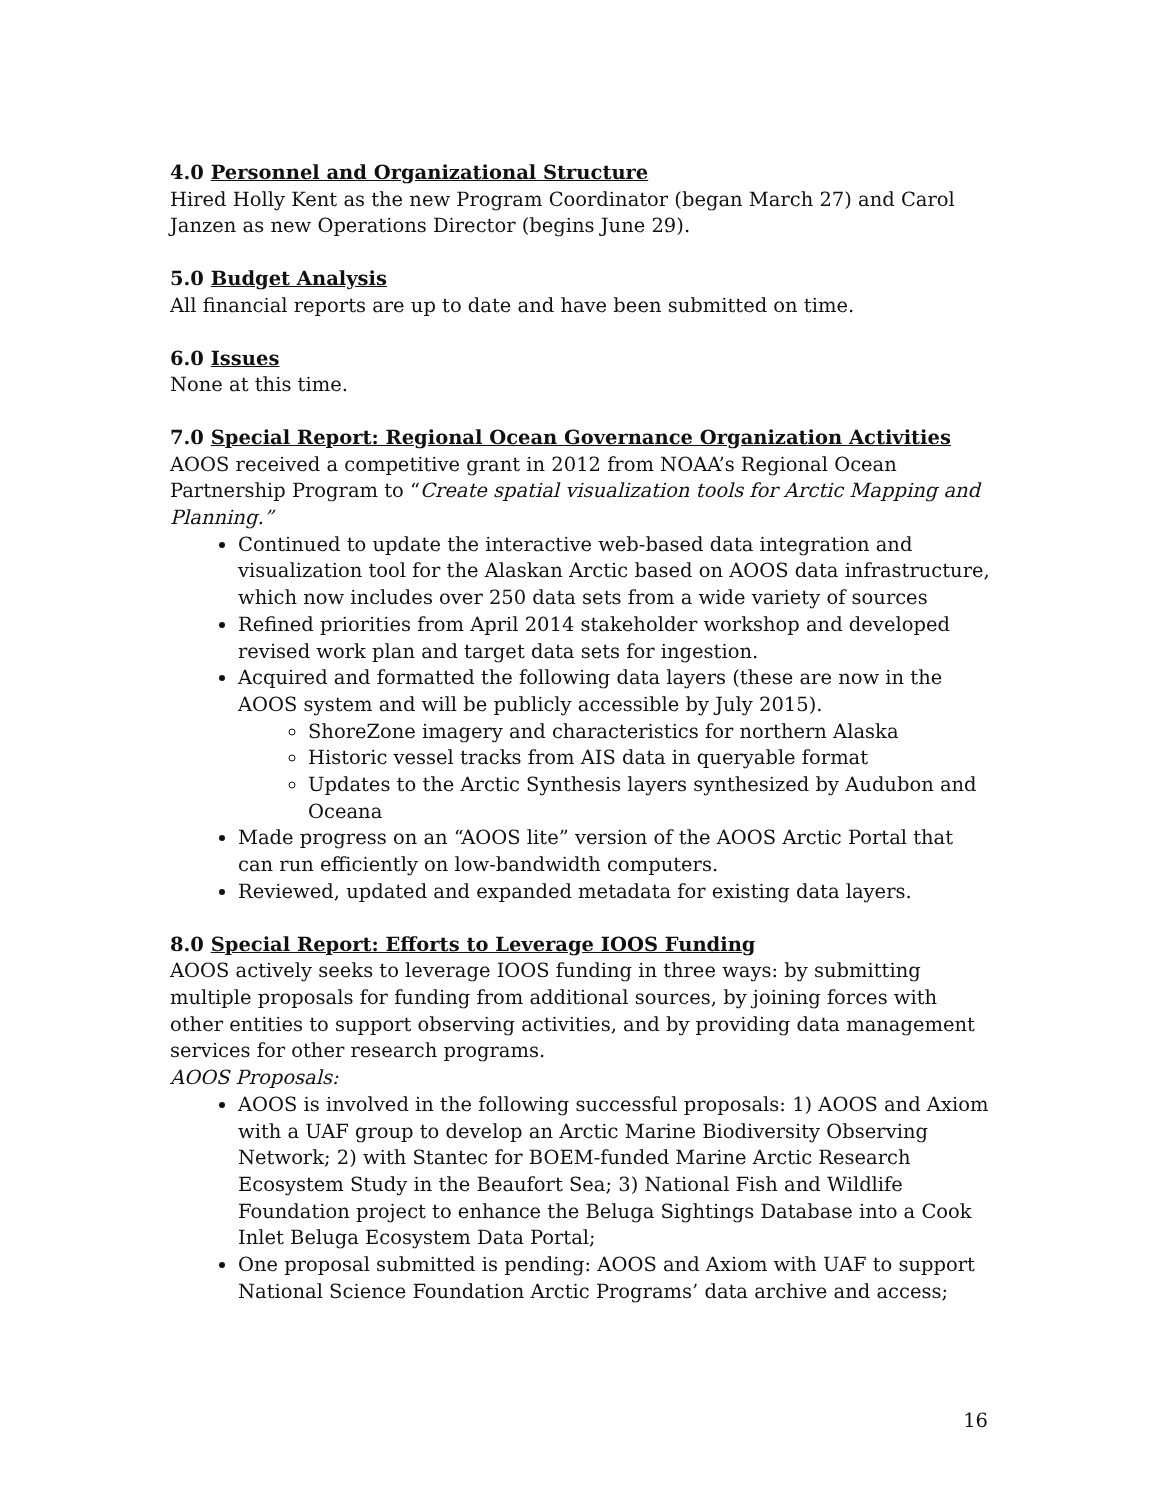4.0 Personnel and Organizational Structure
Hired Holly Kent as the new Program Coordinator (began March 27) and Carol Janzen as new Operations Director (begins June 29).
5.0 Budget Analysis
All financial reports are up to date and have been submitted on time.
6.0 Issues
None at this time.
7.0 Special Report: Regional Ocean Governance Organization Activities
AOOS received a competitive grant in 2012 from NOAA’s Regional Ocean Partnership Program to “Create spatial visualization tools for Arctic Mapping and Planning.”
Continued to update the interactive web-based data integration and visualization tool for the Alaskan Arctic based on AOOS data infrastructure, which now includes over 250 data sets from a wide variety of sources
Refined priorities from April 2014 stakeholder workshop and developed revised work plan and target data sets for ingestion.
Acquired and formatted the following data layers (these are now in the AOOS system and will be publicly accessible by July 2015).
ShoreZone imagery and characteristics for northern Alaska
Historic vessel tracks from AIS data in queryable format
Updates to the Arctic Synthesis layers synthesized by Audubon and Oceana
Made progress on an “AOOS lite” version of the AOOS Arctic Portal that can run efficiently on low-bandwidth computers.
Reviewed, updated and expanded metadata for existing data layers.
8.0 Special Report: Efforts to Leverage IOOS Funding
AOOS actively seeks to leverage IOOS funding in three ways: by submitting multiple proposals for funding from additional sources, by joining forces with other entities to support observing activities, and by providing data management services for other research programs.
AOOS Proposals:
AOOS is involved in the following successful proposals: 1) AOOS and Axiom with a UAF group to develop an Arctic Marine Biodiversity Observing Network; 2) with Stantec for BOEM-funded Marine Arctic Research Ecosystem Study in the Beaufort Sea; 3) National Fish and Wildlife Foundation project to enhance the Beluga Sightings Database into a Cook Inlet Beluga Ecosystem Data Portal;
One proposal submitted is pending: AOOS and Axiom with UAF to support National Science Foundation Arctic Programs’ data archive and access;
16